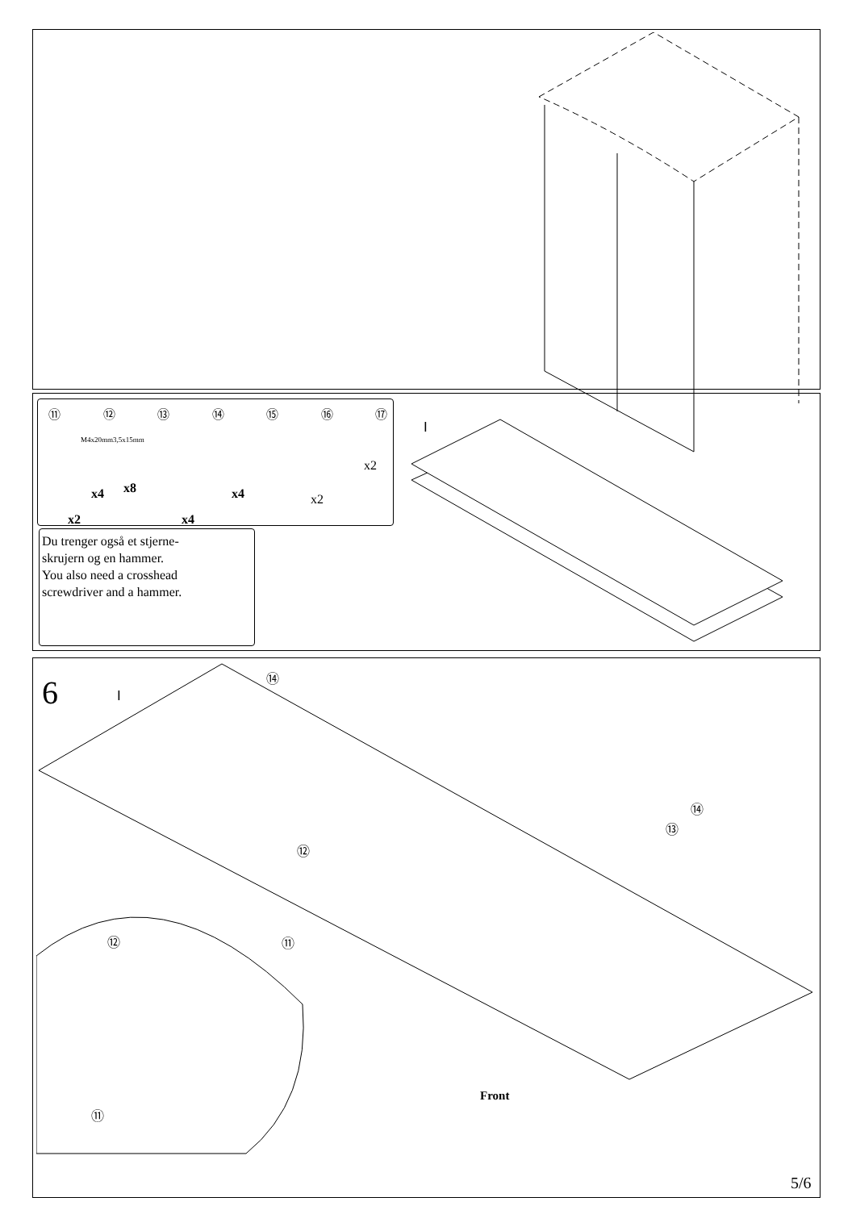⑪ ⑫ ⑬ ⑭ ⑮ ⑯ ⑰
M4x20mm 3,5x15mm
x2
x4 x8
x4
x4 x2
x2
Du trenger også et stjerne-
skrujern og en hammer.
You also need a crosshead
screwdriver and a hammer.
Ⅰ
6 Ⅰ
⑭
⑭
⑬
⑫
⑫ ⑪
⑪
Front
5/6